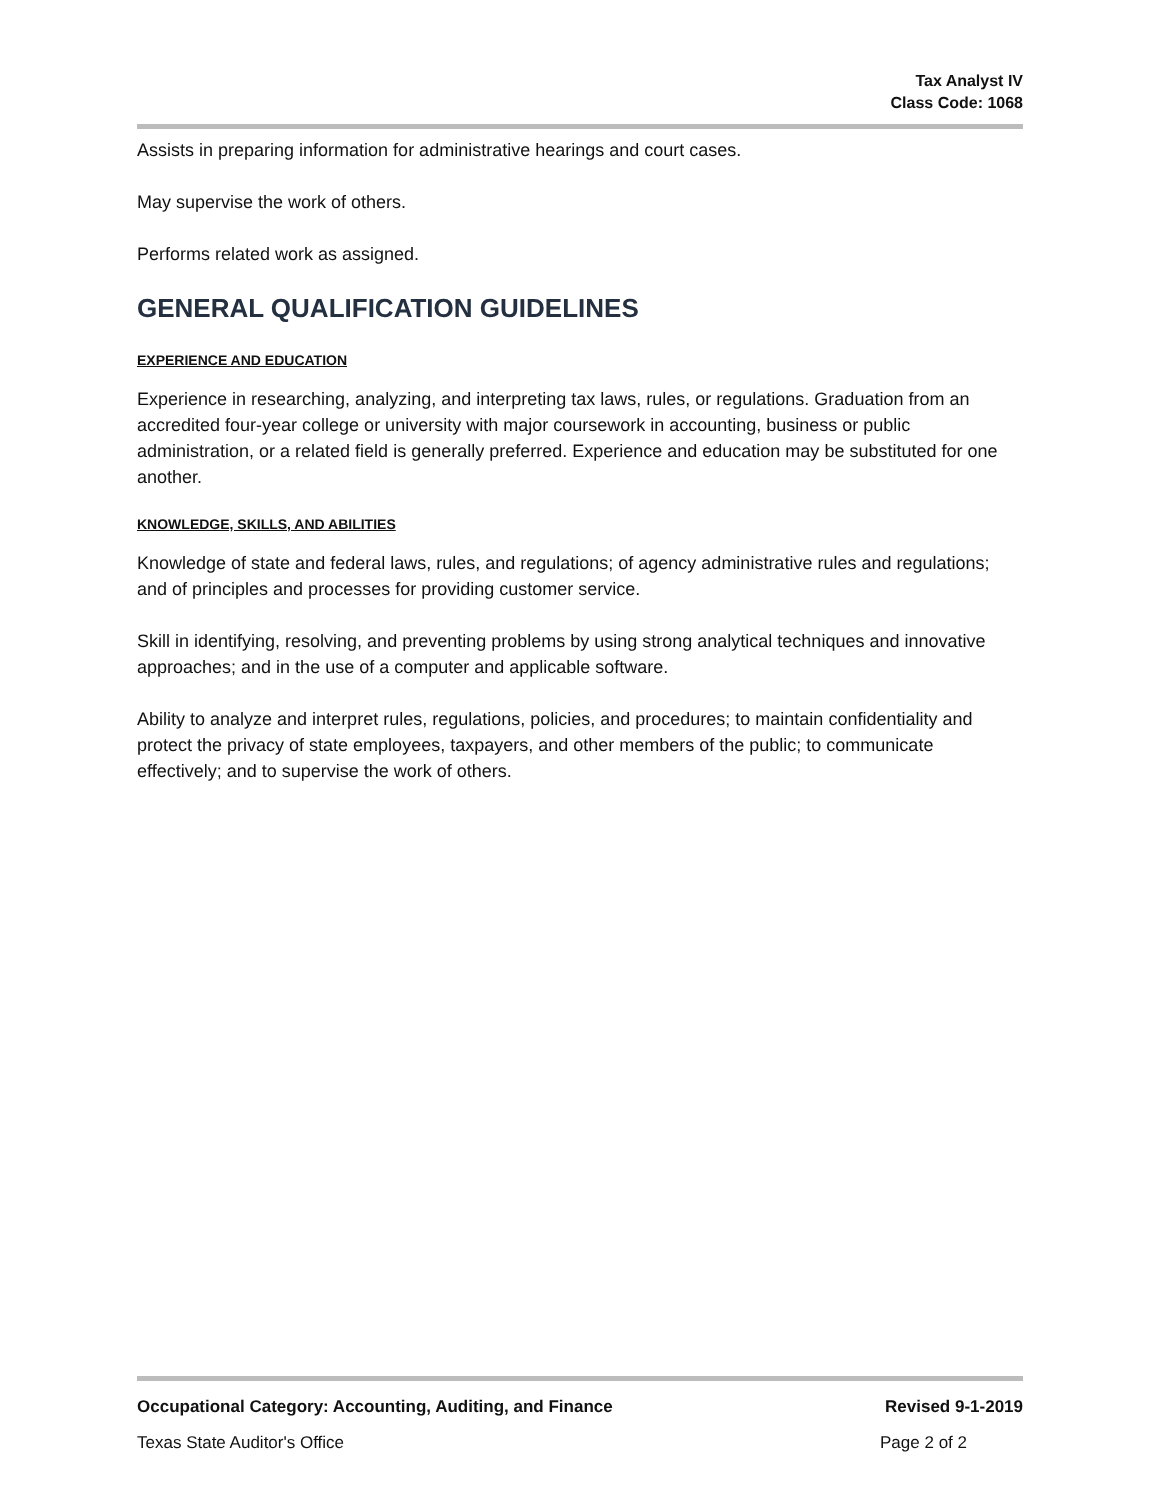Tax Analyst IV
Class Code: 1068
Assists in preparing information for administrative hearings and court cases.
May supervise the work of others.
Performs related work as assigned.
GENERAL QUALIFICATION GUIDELINES
EXPERIENCE AND EDUCATION
Experience in researching, analyzing, and interpreting tax laws, rules, or regulations. Graduation from an accredited four-year college or university with major coursework in accounting, business or public administration, or a related field is generally preferred. Experience and education may be substituted for one another.
KNOWLEDGE, SKILLS, AND ABILITIES
Knowledge of state and federal laws, rules, and regulations; of agency administrative rules and regulations; and of principles and processes for providing customer service.
Skill in identifying, resolving, and preventing problems by using strong analytical techniques and innovative approaches; and in the use of a computer and applicable software.
Ability to analyze and interpret rules, regulations, policies, and procedures; to maintain confidentiality and protect the privacy of state employees, taxpayers, and other members of the public; to communicate effectively; and to supervise the work of others.
Occupational Category: Accounting, Auditing, and Finance Revised 9-1-2019
Texas State Auditor's Office Page 2 of 2